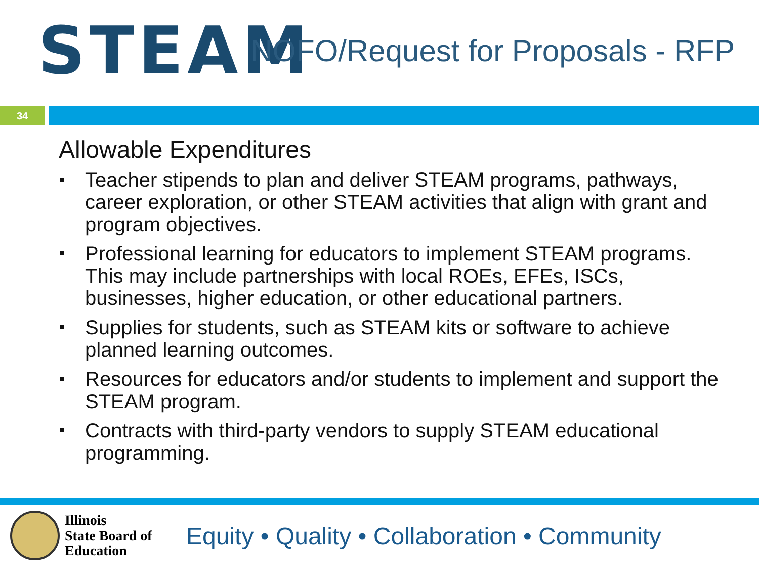STEAM
NOFO/Request for Proposals - RFP
34
Allowable Expenditures
Teacher stipends to plan and deliver STEAM programs, pathways, career exploration, or other STEAM activities that align with grant and program objectives.
Professional learning for educators to implement STEAM programs. This may include partnerships with local ROEs, EFEs, ISCs, businesses, higher education, or other educational partners.
Supplies for students, such as STEAM kits or software to achieve planned learning outcomes.
Resources for educators and/or students to implement and support the STEAM program.
Contracts with third-party vendors to supply STEAM educational programming.
Illinois
State Board of
Education
Equity • Quality • Collaboration • Community